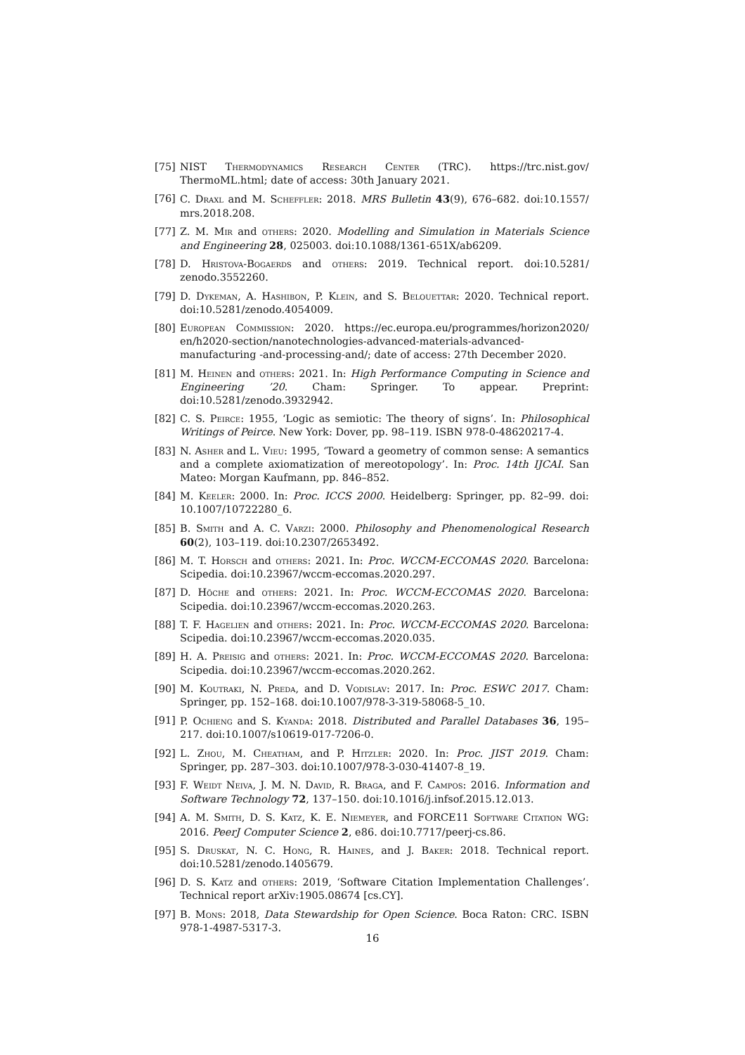[75] NIST Thermodynamics Research Center (TRC). https://trc.nist.gov/ ThermoML.html; date of access: 30th January 2021.
[76] C. Draxl and M. Scheffler: 2018. MRS Bulletin 43(9), 676–682. doi:10.1557/ mrs.2018.208.
[77] Z. M. Mir and others: 2020. Modelling and Simulation in Materials Science and Engineering 28, 025003. doi:10.1088/1361-651X/ab6209.
[78] D. Hristova-Bogaerds and others: 2019. Technical report. doi:10.5281/ zenodo.3552260.
[79] D. Dykeman, A. Hashibon, P. Klein, and S. Belouettar: 2020. Technical report. doi:10.5281/zenodo.4054009.
[80] European Commission: 2020. https://ec.europa.eu/programmes/horizon2020/ en/h2020-section/nanotechnologies-advanced-materials-advanced-manufacturing -and-processing-and/; date of access: 27th December 2020.
[81] M. Heinen and others: 2021. In: High Performance Computing in Science and Engineering ’20. Cham: Springer. To appear. Preprint: doi:10.5281/zenodo.3932942.
[82] C. S. Peirce: 1955, ‘Logic as semiotic: The theory of signs’. In: Philosophical Writings of Peirce. New York: Dover, pp. 98–119. ISBN 978-0-48620217-4.
[83] N. Asher and L. Vieu: 1995, ‘Toward a geometry of common sense: A semantics and a complete axiomatization of mereotopology’. In: Proc. 14th IJCAI. San Mateo: Morgan Kaufmann, pp. 846–852.
[84] M. Keeler: 2000. In: Proc. ICCS 2000. Heidelberg: Springer, pp. 82–99. doi: 10.1007/10722280_6.
[85] B. Smith and A. C. Varzi: 2000. Philosophy and Phenomenological Research 60(2), 103–119. doi:10.2307/2653492.
[86] M. T. Horsch and others: 2021. In: Proc. WCCM-ECCOMAS 2020. Barcelona: Scipedia. doi:10.23967/wccm-eccomas.2020.297.
[87] D. Höche and others: 2021. In: Proc. WCCM-ECCOMAS 2020. Barcelona: Scipedia. doi:10.23967/wccm-eccomas.2020.263.
[88] T. F. Hagelien and others: 2021. In: Proc. WCCM-ECCOMAS 2020. Barcelona: Scipedia. doi:10.23967/wccm-eccomas.2020.035.
[89] H. A. Preisig and others: 2021. In: Proc. WCCM-ECCOMAS 2020. Barcelona: Scipedia. doi:10.23967/wccm-eccomas.2020.262.
[90] M. Koutraki, N. Preda, and D. Vodislav: 2017. In: Proc. ESWC 2017. Cham: Springer, pp. 152–168. doi:10.1007/978-3-319-58068-5_10.
[91] P. Ochieng and S. Kyanda: 2018. Distributed and Parallel Databases 36, 195–217. doi:10.1007/s10619-017-7206-0.
[92] L. Zhou, M. Cheatham, and P. Hitzler: 2020. In: Proc. JIST 2019. Cham: Springer, pp. 287–303. doi:10.1007/978-3-030-41407-8_19.
[93] F. Weidt Neiva, J. M. N. David, R. Braga, and F. Campos: 2016. Information and Software Technology 72, 137–150. doi:10.1016/j.infsof.2015.12.013.
[94] A. M. Smith, D. S. Katz, K. E. Niemeyer, and FORCE11 Software Citation WG: 2016. PeerJ Computer Science 2, e86. doi:10.7717/peerj-cs.86.
[95] S. Druskat, N. C. Hong, R. Haines, and J. Baker: 2018. Technical report. doi:10.5281/zenodo.1405679.
[96] D. S. Katz and others: 2019, ‘Software Citation Implementation Challenges’. Technical report arXiv:1905.08674 [cs.CY].
[97] B. Mons: 2018, Data Stewardship for Open Science. Boca Raton: CRC. ISBN 978-1-4987-5317-3.
16